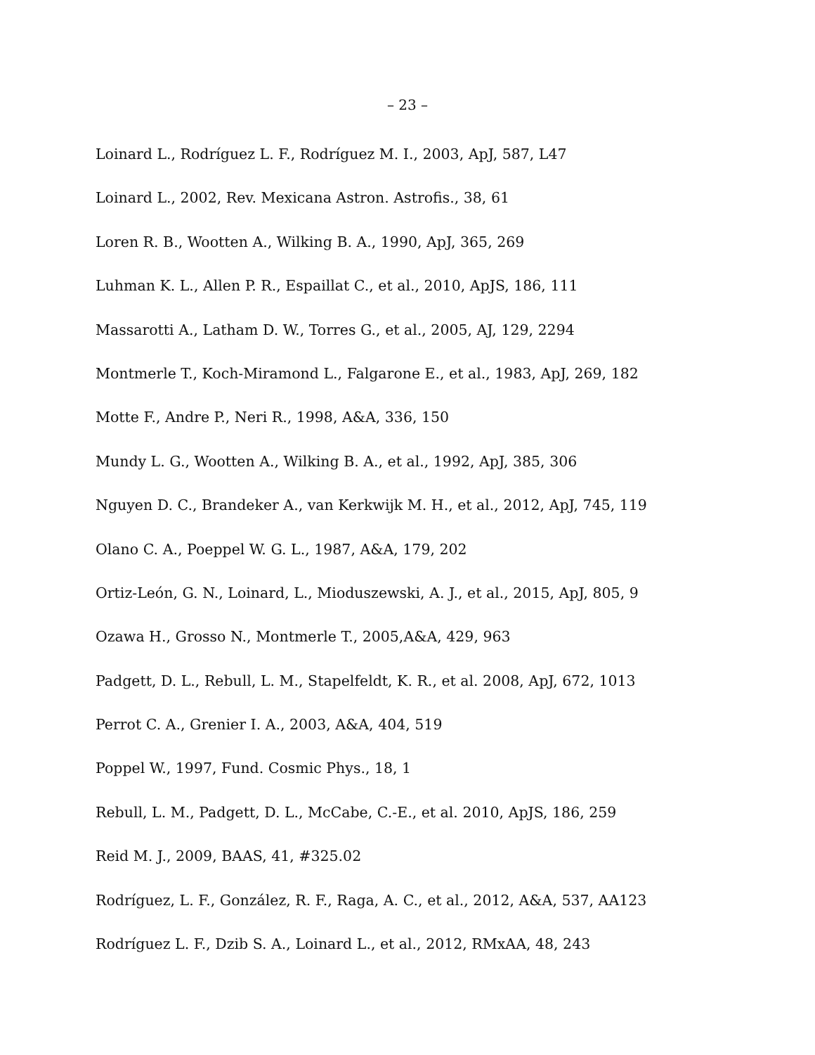– 23 –
Loinard L., Rodríguez L. F., Rodríguez M. I., 2003, ApJ, 587, L47
Loinard L., 2002, Rev. Mexicana Astron. Astrofis., 38, 61
Loren R. B., Wootten A., Wilking B. A., 1990, ApJ, 365, 269
Luhman K. L., Allen P. R., Espaillat C., et al., 2010, ApJS, 186, 111
Massarotti A., Latham D. W., Torres G., et al., 2005, AJ, 129, 2294
Montmerle T., Koch-Miramond L., Falgarone E., et al., 1983, ApJ, 269, 182
Motte F., Andre P., Neri R., 1998, A&A, 336, 150
Mundy L. G., Wootten A., Wilking B. A., et al., 1992, ApJ, 385, 306
Nguyen D. C., Brandeker A., van Kerkwijk M. H., et al., 2012, ApJ, 745, 119
Olano C. A., Poeppel W. G. L., 1987, A&A, 179, 202
Ortiz-León, G. N., Loinard, L., Mioduszewski, A. J., et al., 2015, ApJ, 805, 9
Ozawa H., Grosso N., Montmerle T., 2005,A&A, 429, 963
Padgett, D. L., Rebull, L. M., Stapelfeldt, K. R., et al. 2008, ApJ, 672, 1013
Perrot C. A., Grenier I. A., 2003, A&A, 404, 519
Poppel W., 1997, Fund. Cosmic Phys., 18, 1
Rebull, L. M., Padgett, D. L., McCabe, C.-E., et al. 2010, ApJS, 186, 259
Reid M. J., 2009, BAAS, 41, #325.02
Rodríguez, L. F., González, R. F., Raga, A. C., et al., 2012, A&A, 537, AA123
Rodríguez L. F., Dzib S. A., Loinard L., et al., 2012, RMxAA, 48, 243